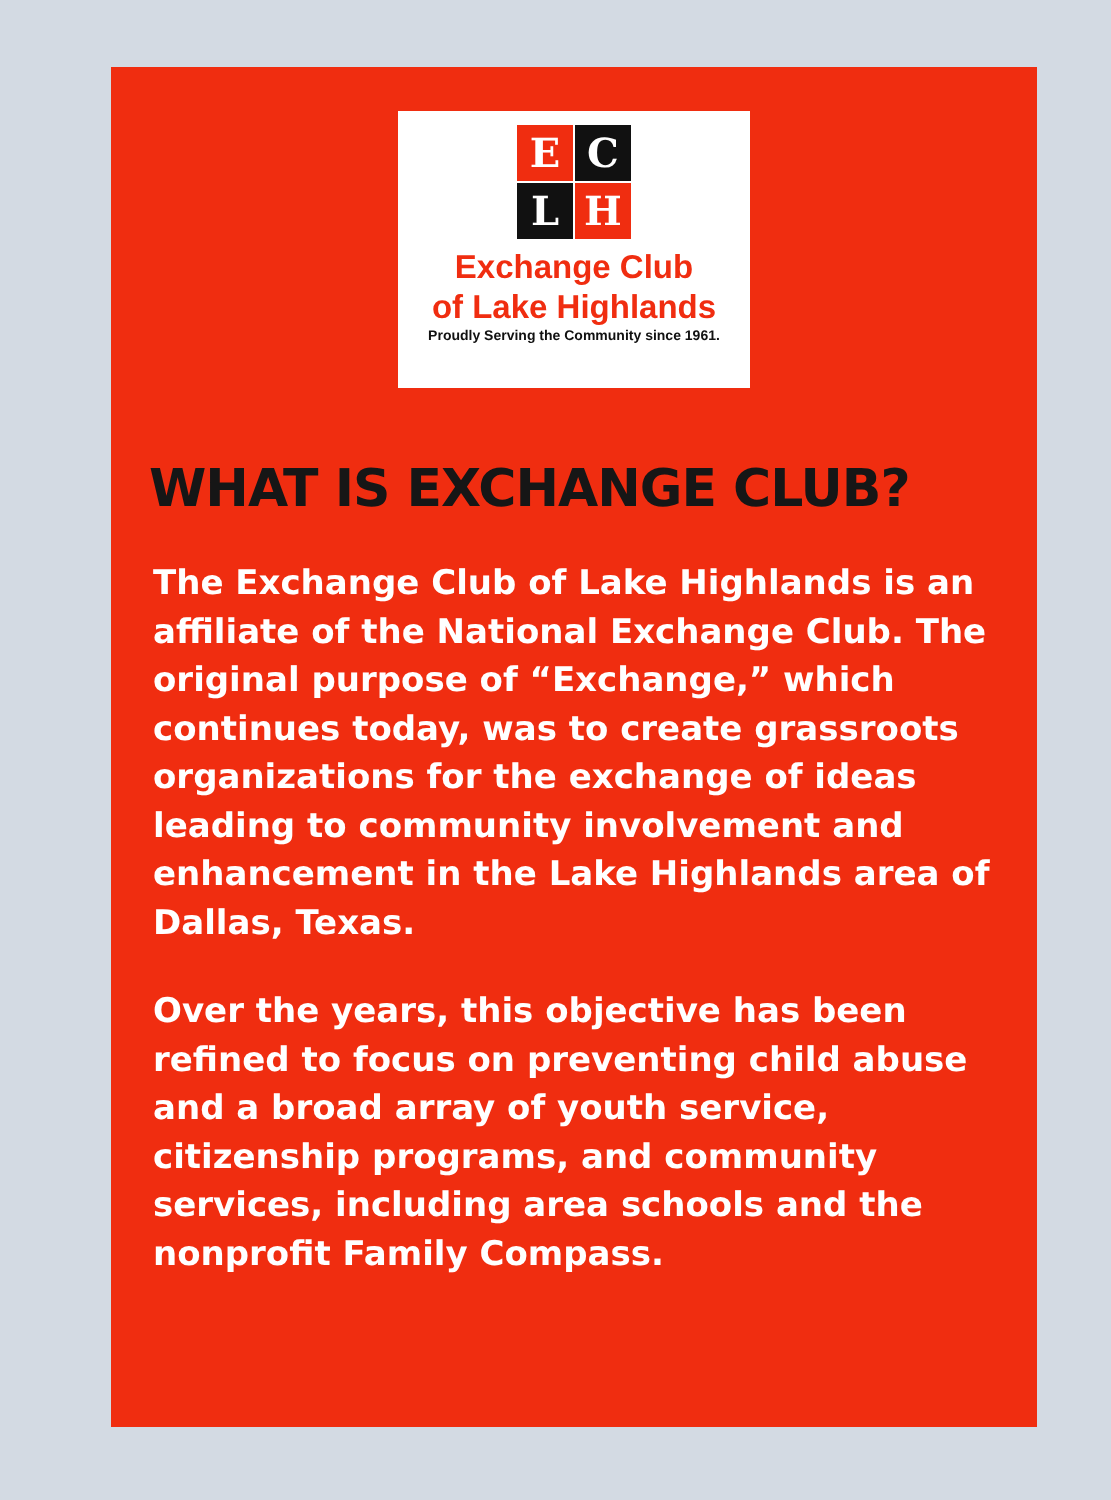E
C
L
H
Exchange Club
of Lake Highlands
Proudly Serving the Community since 1961.
WHAT IS EXCHANGE CLUB?
The Exchange Club of Lake Highlands is an affiliate of the National Exchange Club. The original purpose of “Exchange,” which continues today, was to create grassroots organizations for the exchange of ideas leading to community involvement and enhancement in the Lake Highlands area of Dallas, Texas.
Over the years, this objective has been refined to focus on preventing child abuse and a broad array of youth service, citizenship programs, and community services, including area schools and the nonprofit Family Compass.